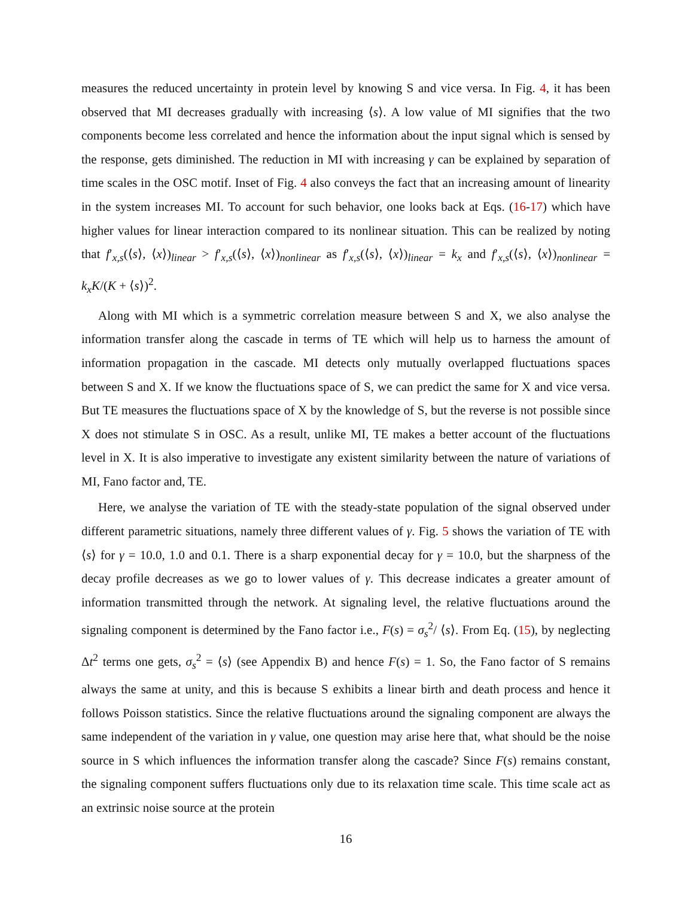measures the reduced uncertainty in protein level by knowing S and vice versa. In Fig. 4, it has been observed that MI decreases gradually with increasing ⟨s⟩. A low value of MI signifies that the two components become less correlated and hence the information about the input signal which is sensed by the response, gets diminished. The reduction in MI with increasing γ can be explained by separation of time scales in the OSC motif. Inset of Fig. 4 also conveys the fact that an increasing amount of linearity in the system increases MI. To account for such behavior, one looks back at Eqs. (16-17) which have higher values for linear interaction compared to its nonlinear situation. This can be realized by noting that f′<sub>x,s</sub>(⟨s⟩, ⟨x⟩)<sub>linear</sub> > f′<sub>x,s</sub>(⟨s⟩, ⟨x⟩)<sub>nonlinear</sub> as f′<sub>x,s</sub>(⟨s⟩, ⟨x⟩)<sub>linear</sub> = k<sub>x</sub> and f′<sub>x,s</sub>(⟨s⟩, ⟨x⟩)<sub>nonlinear</sub> = k<sub>x</sub>K/(K + ⟨s⟩)<sup>2</sup>.
Along with MI which is a symmetric correlation measure between S and X, we also analyse the information transfer along the cascade in terms of TE which will help us to harness the amount of information propagation in the cascade. MI detects only mutually overlapped fluctuations spaces between S and X. If we know the fluctuations space of S, we can predict the same for X and vice versa. But TE measures the fluctuations space of X by the knowledge of S, but the reverse is not possible since X does not stimulate S in OSC. As a result, unlike MI, TE makes a better account of the fluctuations level in X. It is also imperative to investigate any existent similarity between the nature of variations of MI, Fano factor and, TE.
Here, we analyse the variation of TE with the steady-state population of the signal observed under different parametric situations, namely three different values of γ. Fig. 5 shows the variation of TE with ⟨s⟩ for γ = 10.0, 1.0 and 0.1. There is a sharp exponential decay for γ = 10.0, but the sharpness of the decay profile decreases as we go to lower values of γ. This decrease indicates a greater amount of information transmitted through the network. At signaling level, the relative fluctuations around the signaling component is determined by the Fano factor i.e., F(s) = σ<sub>s</sub><sup>2</sup>/ ⟨s⟩. From Eq. (15), by neglecting Δt<sup>2</sup> terms one gets, σ<sub>s</sub><sup>2</sup> = ⟨s⟩ (see Appendix B) and hence F(s) = 1. So, the Fano factor of S remains always the same at unity, and this is because S exhibits a linear birth and death process and hence it follows Poisson statistics. Since the relative fluctuations around the signaling component are always the same independent of the variation in γ value, one question may arise here that, what should be the noise source in S which influences the information transfer along the cascade? Since F(s) remains constant, the signaling component suffers fluctuations only due to its relaxation time scale. This time scale act as an extrinsic noise source at the protein
16